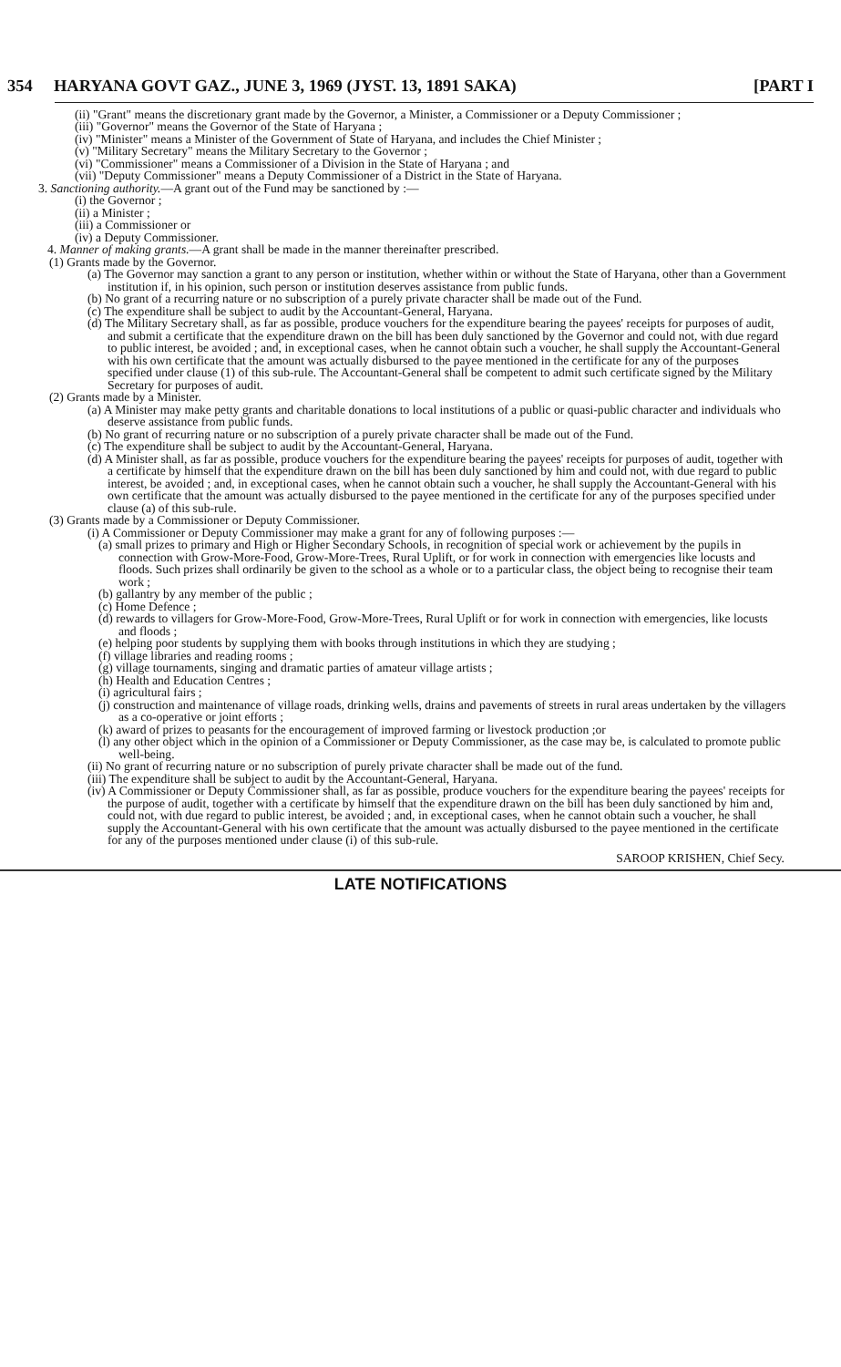354 HARYANA GOVT GAZ., JUNE 3, 1969 (JYST. 13, 1891 SAKA) [PART I
(ii) "Grant" means the discretionary grant made by the Governor, a Minister, a Commissioner or a Deputy Commissioner ;
(iii) "Governor" means the Governor of the State of Haryana ;
(iv) "Minister" means a Minister of the Government of State of Haryana, and includes the Chief Minister ;
(v) "Military Secretary" means the Military Secretary to the Governor ;
(vi) "Commissioner" means a Commissioner of a Division in the State of Haryana ; and
(vii) "Deputy Commissioner" means a Deputy Commissioner of a District in the State of Haryana.
3. Sanctioning authority.—A grant out of the Fund may be sanctioned by :—
(i) the Governor ;
(ii) a Minister ;
(iii) a Commissioner or
(iv) a Deputy Commissioner.
4. Manner of making grants.—A grant shall be made in the manner thereinafter prescribed.
(1) Grants made by the Governor.
(a) The Governor may sanction a grant to any person or institution, whether within or without the State of Haryana, other than a Government institution if, in his opinion, such person or institution deserves assistance from public funds.
(b) No grant of a recurring nature or no subscription of a purely private character shall be made out of the Fund.
(c) The expenditure shall be subject to audit by the Accountant-General, Haryana.
(d) The Military Secretary shall, as far as possible, produce vouchers for the expenditure bearing the payees' receipts for purposes of audit, and submit a certificate that the expenditure drawn on the bill has been duly sanctioned by the Governor and could not, with due regard to public interest, be avoided ; and, in exceptional cases, when he cannot obtain such a voucher, he shall supply the Accountant-General with his own certificate that the amount was actually disbursed to the payee mentioned in the certificate for any of the purposes specified under clause (1) of this sub-rule. The Accountant-General shall be competent to admit such certificate signed by the Military Secretary for purposes of audit.
(2) Grants made by a Minister.
(a) A Minister may make petty grants and charitable donations to local institutions of a public or quasi-public character and individuals who deserve assistance from public funds.
(b) No grant of recurring nature or no subscription of a purely private character shall be made out of the Fund.
(c) The expenditure shall be subject to audit by the Accountant-General, Haryana.
(d) A Minister shall, as far as possible, produce vouchers for the expenditure bearing the payees' receipts for purposes of audit, together with a certificate by himself that the expenditure drawn on the bill has been duly sanctioned by him and could not, with due regard to public interest, be avoided ; and, in exceptional cases, when he cannot obtain such a voucher, he shall supply the Accountant-General with his own certificate that the amount was actually disbursed to the payee mentioned in the certificate for any of the purposes specified under clause (a) of this sub-rule.
(3) Grants made by a Commissioner or Deputy Commissioner.
(i) A Commissioner or Deputy Commissioner may make a grant for any of following purposes :—
(a) small prizes to primary and High or Higher Secondary Schools, in recognition of special work or achievement by the pupils in connection with Grow-More-Food, Grow-More-Trees, Rural Uplift, or for work in connection with emergencies like locusts and floods. Such prizes shall ordinarily be given to the school as a whole or to a particular class, the object being to recognise their team work ;
(b) gallantry by any member of the public ;
(c) Home Defence ;
(d) rewards to villagers for Grow-More-Food, Grow-More-Trees, Rural Uplift or for work in connection with emergencies, like locusts and floods ;
(e) helping poor students by supplying them with books through institutions in which they are studying ;
(f) village libraries and reading rooms ;
(g) village tournaments, singing and dramatic parties of amateur village artists ;
(h) Health and Education Centres ;
(i) agricultural fairs ;
(j) construction and maintenance of village roads, drinking wells, drains and pavements of streets in rural areas undertaken by the villagers as a co-operative or joint efforts ;
(k) award of prizes to peasants for the encouragement of improved farming or livestock production ;or
(l) any other object which in the opinion of a Commissioner or Deputy Commissioner, as the case may be, is calculated to promote public well-being.
(ii) No grant of recurring nature or no subscription of purely private character shall be made out of the fund.
(iii) The expenditure shall be subject to audit by the Accountant-General, Haryana.
(iv) A Commissioner or Deputy Commissioner shall, as far as possible, produce vouchers for the expenditure bearing the payees' receipts for the purpose of audit, together with a certificate by himself that the expenditure drawn on the bill has been duly sanctioned by him and, could not, with due regard to public interest, be avoided ; and, in exceptional cases, when he cannot obtain such a voucher, he shall supply the Accountant-General with his own certificate that the amount was actually disbursed to the payee mentioned in the certificate for any of the purposes mentioned under clause (i) of this sub-rule.
SAROOP KRISHEN, Chief Secy.
LATE NOTIFICATIONS